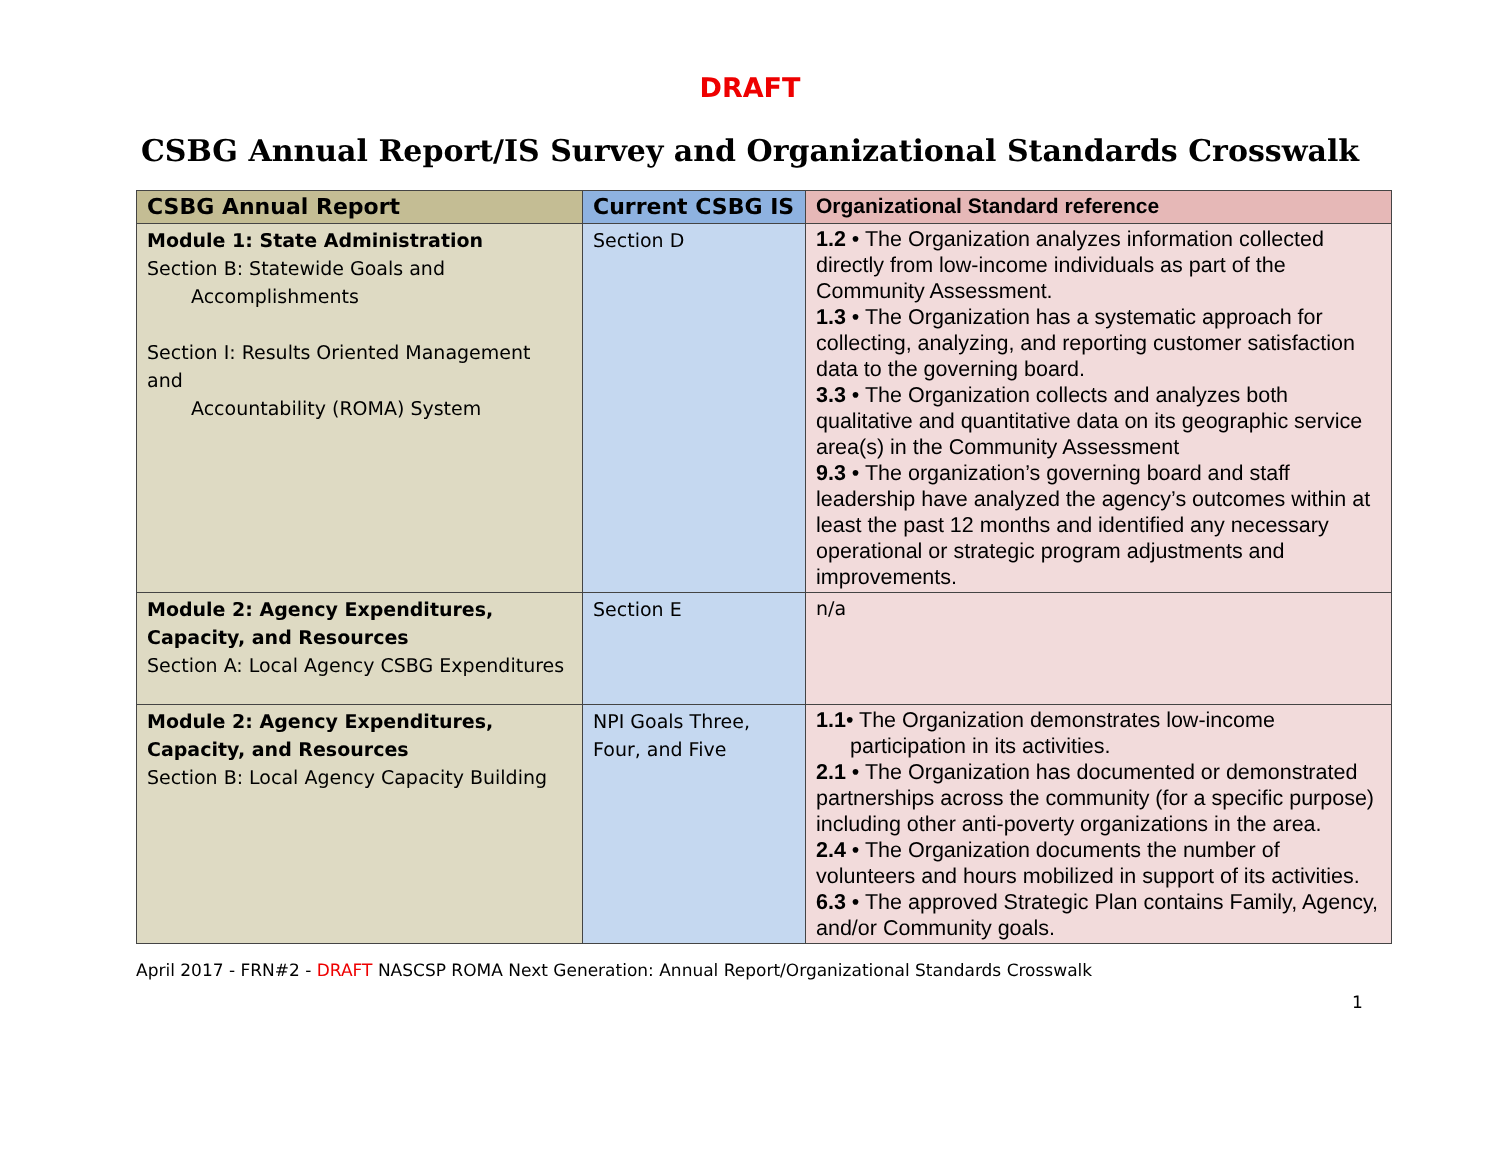DRAFT
CSBG Annual Report/IS Survey and Organizational Standards Crosswalk
| CSBG Annual Report | Current CSBG IS | Organizational Standard reference |
| --- | --- | --- |
| Module 1: State Administration Section B: Statewide Goals and Accomplishments Section I: Results Oriented Management and Accountability (ROMA) System | Section D | 1.2 • The Organization analyzes information collected directly from low-income individuals as part of the Community Assessment. 1.3 • The Organization has a systematic approach for collecting, analyzing, and reporting customer satisfaction data to the governing board. 3.3 • The Organization collects and analyzes both qualitative and quantitative data on its geographic service area(s) in the Community Assessment 9.3 • The organization’s governing board and staff leadership have analyzed the agency’s outcomes within at least the past 12 months and identified any necessary operational or strategic program adjustments and improvements. |
| Module 2: Agency Expenditures, Capacity, and Resources Section A: Local Agency CSBG Expenditures | Section E | n/a |
| Module 2: Agency Expenditures, Capacity, and Resources Section B: Local Agency Capacity Building | NPI Goals Three, Four, and Five | 1.1 • The Organization demonstrates low-income participation in its activities. 2.1 • The Organization has documented or demonstrated partnerships across the community (for a specific purpose) including other anti-poverty organizations in the area. 2.4 • The Organization documents the number of volunteers and hours mobilized in support of its activities. 6.3 • The approved Strategic Plan contains Family, Agency, and/or Community goals. |
April 2017 - FRN#2 - DRAFT NASCSP ROMA Next Generation: Annual Report/Organizational Standards Crosswalk
1